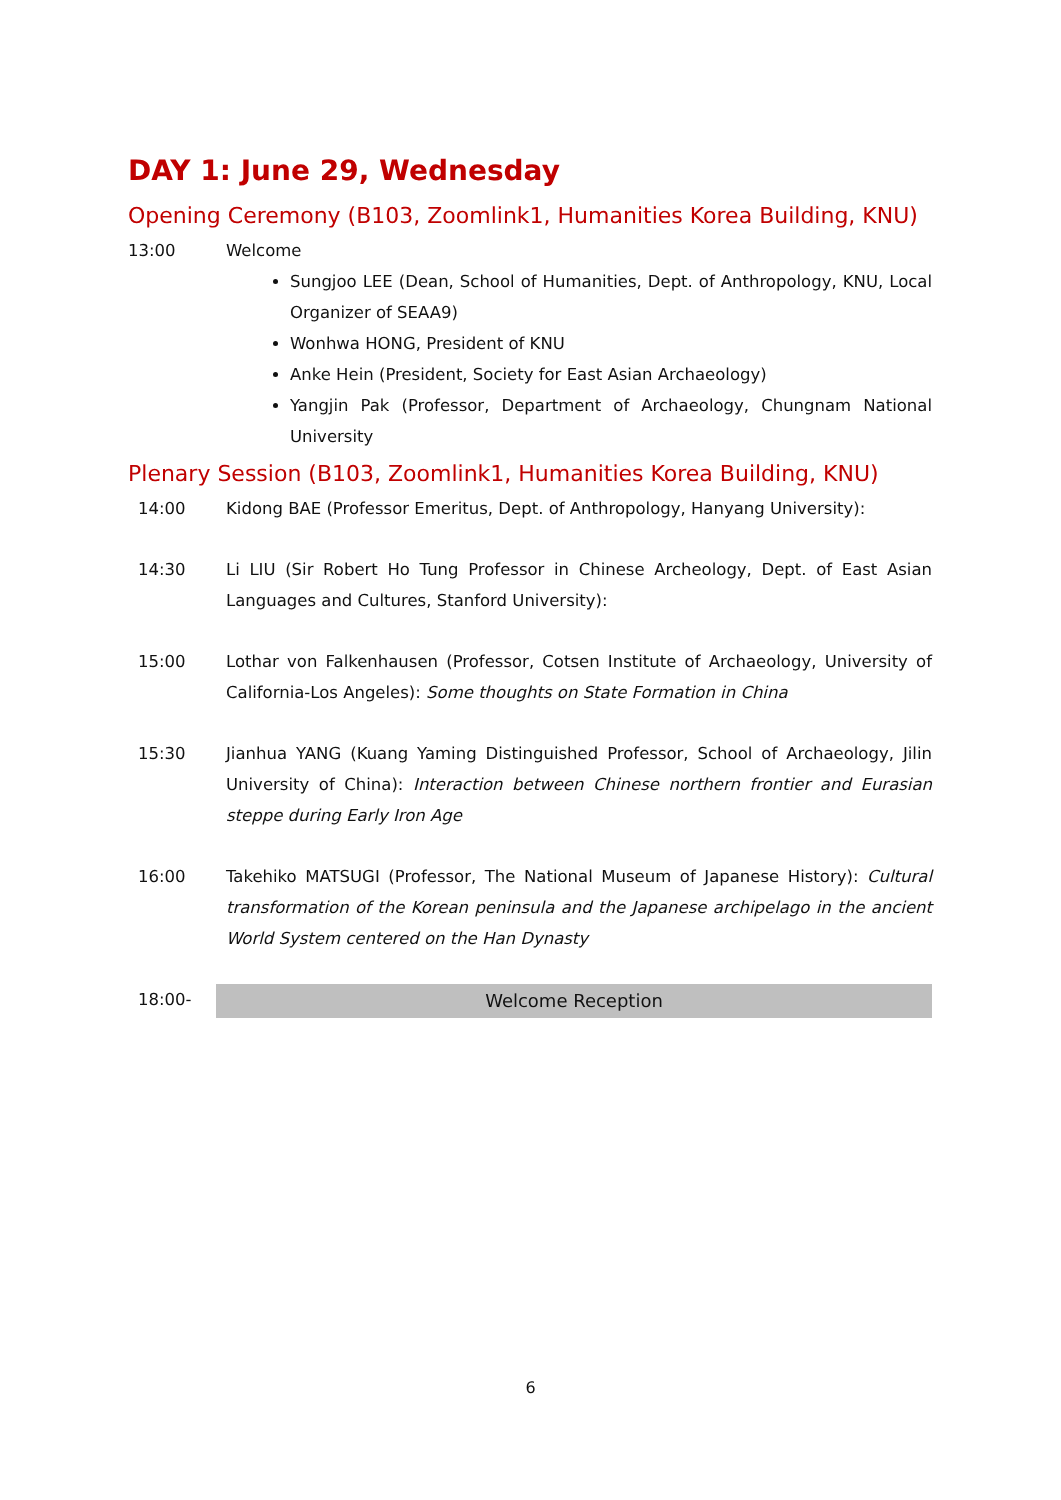DAY 1: June 29, Wednesday
Opening Ceremony (B103, Zoomlink1, Humanities Korea Building, KNU)
13:00 Welcome
Sungjoo LEE (Dean, School of Humanities, Dept. of Anthropology, KNU, Local Organizer of SEAA9)
Wonhwa HONG, President of KNU
Anke Hein (President, Society for East Asian Archaeology)
Yangjin Pak (Professor, Department of Archaeology, Chungnam National University
Plenary Session (B103, Zoomlink1, Humanities Korea Building, KNU)
14:00 Kidong BAE (Professor Emeritus, Dept. of Anthropology, Hanyang University):
14:30 Li LIU (Sir Robert Ho Tung Professor in Chinese Archeology, Dept. of East Asian Languages and Cultures, Stanford University):
15:00 Lothar von Falkenhausen (Professor, Cotsen Institute of Archaeology, University of California-Los Angeles): Some thoughts on State Formation in China
15:30 Jianhua YANG (Kuang Yaming Distinguished Professor, School of Archaeology, Jilin University of China): Interaction between Chinese northern frontier and Eurasian steppe during Early Iron Age
16:00 Takehiko MATSUGI (Professor, The National Museum of Japanese History): Cultural transformation of the Korean peninsula and the Japanese archipelago in the ancient World System centered on the Han Dynasty
18:00-
Welcome Reception
6